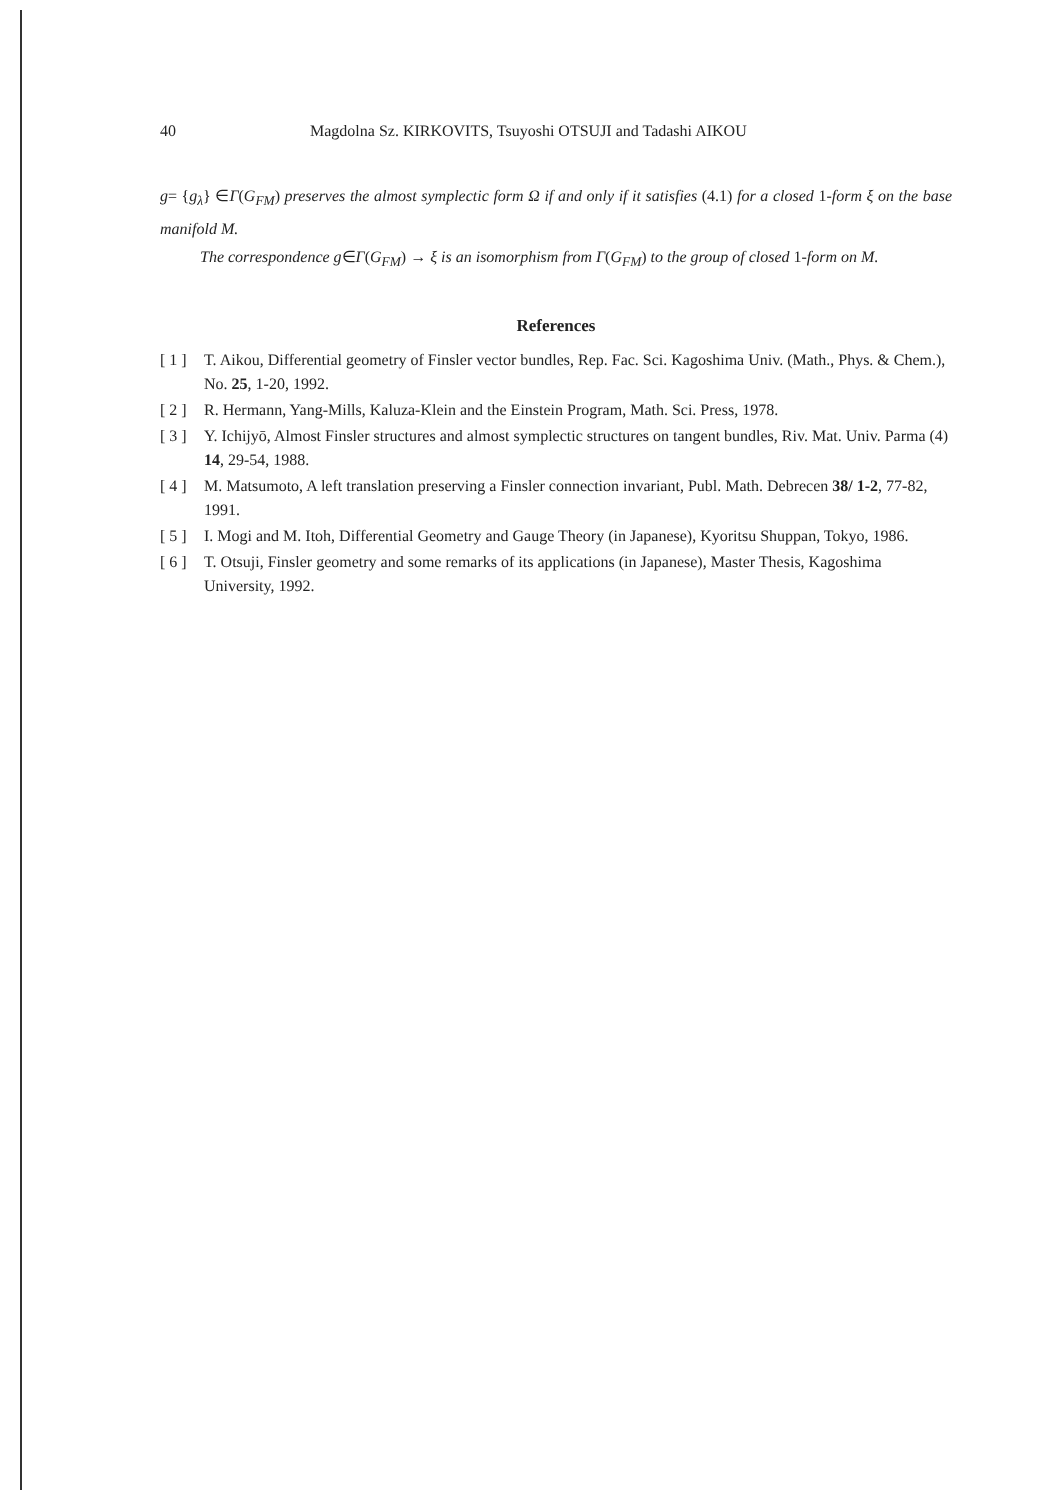40 Magdolna Sz. KIRKOVITS, Tsuyoshi OTSUJI and Tadashi AIKOU
g= {g<sub>λ</sub>} ∈Γ(G<sub>FM</sub>) preserves the almost symplectic form Ω if and only if it satisfies (4.1) for a closed 1-form ξ on the base manifold M.
The correspondence g∈Γ(G<sub>FM</sub>) → ξ is an isomorphism from Γ(G<sub>FM</sub>) to the group of closed 1-form on M.
References
[ 1 ] T. Aikou, Differential geometry of Finsler vector bundles, Rep. Fac. Sci. Kagoshima Univ. (Math., Phys. & Chem.), No. 25, 1-20, 1992.
[ 2 ] R. Hermann, Yang-Mills, Kaluza-Klein and the Einstein Program, Math. Sci. Press, 1978.
[ 3 ] Y. Ichijyō, Almost Finsler structures and almost symplectic structures on tangent bundles, Riv. Mat. Univ. Parma (4) 14, 29-54, 1988.
[ 4 ] M. Matsumoto, A left translation preserving a Finsler connection invariant, Publ. Math. Debrecen 38/ 1-2, 77-82, 1991.
[ 5 ] I. Mogi and M. Itoh, Differential Geometry and Gauge Theory (in Japanese), Kyoritsu Shuppan, Tokyo, 1986.
[ 6 ] T. Otsuji, Finsler geometry and some remarks of its applications (in Japanese), Master Thesis, Kagoshima University, 1992.